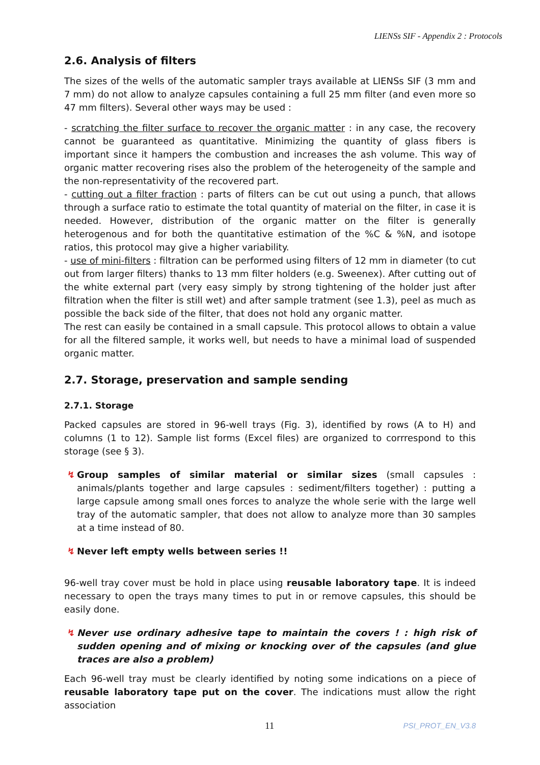LIENSs SIF - Appendix 2 : Protocols
2.6. Analysis of filters
The sizes of the wells of the automatic sampler trays available at LIENSs SIF (3 mm and 7 mm) do not allow to analyze capsules containing a full 25 mm filter (and even more so 47 mm filters). Several other ways may be used :
- scratching the filter surface to recover the organic matter : in any case, the recovery cannot be guaranteed as quantitative. Minimizing the quantity of glass fibers is important since it hampers the combustion and increases the ash volume. This way of organic matter recovering rises also the problem of the heterogeneity of the sample and the non-representativity of the recovered part.
- cutting out a filter fraction : parts of filters can be cut out using a punch, that allows through a surface ratio to estimate the total quantity of material on the filter, in case it is needed. However, distribution of the organic matter on the filter is generally heterogenous and for both the quantitative estimation of the %C & %N, and isotope ratios, this protocol may give a higher variability.
- use of mini-filters : filtration can be performed using filters of 12 mm in diameter (to cut out from larger filters) thanks to 13 mm filter holders (e.g. Sweenex). After cutting out of the white external part (very easy simply by strong tightening of the holder just after filtration when the filter is still wet) and after sample tratment (see 1.3), peel as much as possible the back side of the filter, that does not hold any organic matter.
The rest can easily be contained in a small capsule. This protocol allows to obtain a value for all the filtered sample, it works well, but needs to have a minimal load of suspended organic matter.
2.7. Storage, preservation and sample sending
2.7.1. Storage
Packed capsules are stored in 96-well trays (Fig. 3), identified by rows (A to H) and columns (1 to 12). Sample list forms (Excel files) are organized to corrrespond to this storage (see § 3).
↯ Group samples of similar material or similar sizes (small capsules : animals/plants together and large capsules : sediment/filters together) : putting a large capsule among small ones forces to analyze the whole serie with the large well tray of the automatic sampler, that does not allow to analyze more than 30 samples at a time instead of 80.
↯ Never left empty wells between series !!
96-well tray cover must be hold in place using reusable laboratory tape. It is indeed necessary to open the trays many times to put in or remove capsules, this should be easily done.
↯ Never use ordinary adhesive tape to maintain the covers ! : high risk of sudden opening and of mixing or knocking over of the capsules (and glue traces are also a problem)
Each 96-well tray must be clearly identified by noting some indications on a piece of reusable laboratory tape put on the cover. The indications must allow the right association
11 PSI_PROT_EN_V3.8